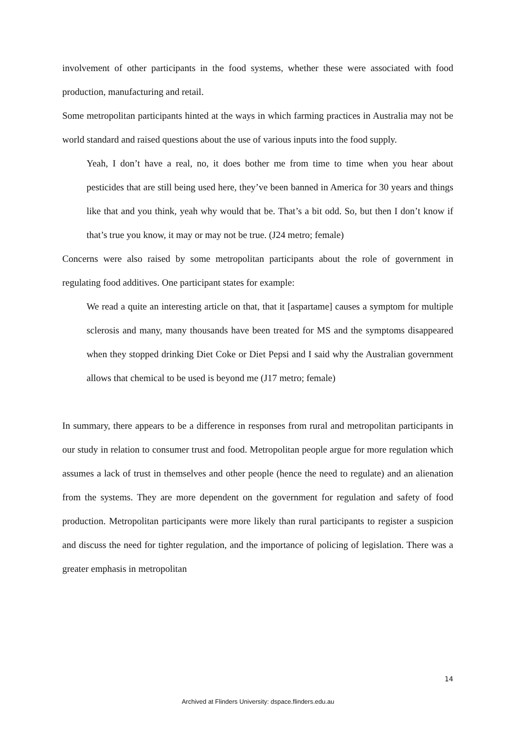involvement of other participants in the food systems, whether these were associated with food production, manufacturing and retail.
Some metropolitan participants hinted at the ways in which farming practices in Australia may not be world standard and raised questions about the use of various inputs into the food supply.
Yeah, I don’t have a real, no, it does bother me from time to time when you hear about pesticides that are still being used here, they’ve been banned in America for 30 years and things like that and you think, yeah why would that be. That’s a bit odd. So, but then I don’t know if that’s true you know, it may or may not be true. (J24 metro; female)
Concerns were also raised by some metropolitan participants about the role of government in regulating food additives. One participant states for example:
We read a quite an interesting article on that, that it [aspartame] causes a symptom for multiple sclerosis and many, many thousands have been treated for MS and the symptoms disappeared when they stopped drinking Diet Coke or Diet Pepsi and I said why the Australian government allows that chemical to be used is beyond me (J17 metro; female)
In summary, there appears to be a difference in responses from rural and metropolitan participants in our study in relation to consumer trust and food. Metropolitan people argue for more regulation which assumes a lack of trust in themselves and other people (hence the need to regulate) and an alienation from the systems. They are more dependent on the government for regulation and safety of food production. Metropolitan participants were more likely than rural participants to register a suspicion and discuss the need for tighter regulation, and the importance of policing of legislation. There was a greater emphasis in metropolitan
14
Archived at Flinders University: dspace.flinders.edu.au